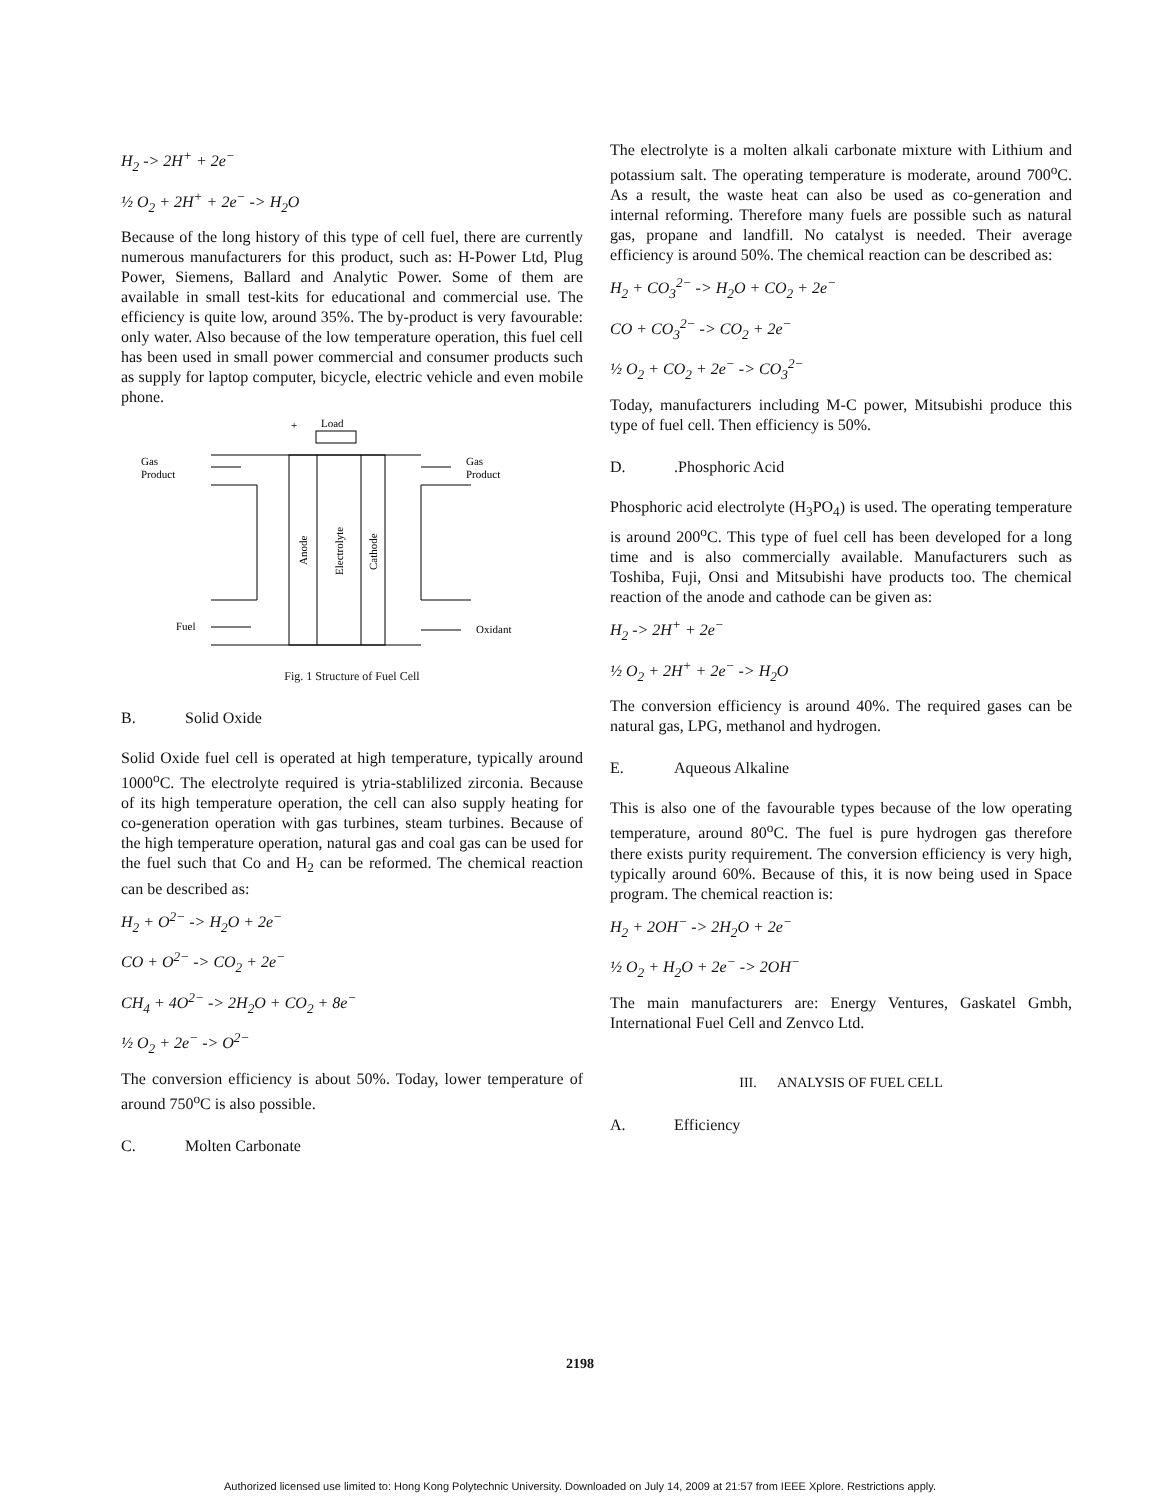H<sub>2</sub> -> 2H<sup>+</sup> + 2e<sup>−</sup>
½ O<sub>2</sub> + 2H<sup>+</sup> + 2e<sup>−</sup> -> H<sub>2</sub>O
Because of the long history of this type of cell fuel, there are currently numerous manufacturers for this product, such as: H-Power Ltd, Plug Power, Siemens, Ballard and Analytic Power. Some of them are available in small test-kits for educational and commercial use. The efficiency is quite low, around 35%. The by-product is very favourable: only water. Also because of the low temperature operation, this fuel cell has been used in small power commercial and consumer products such as supply for laptop computer, bicycle, electric vehicle and even mobile phone.
+
Load
Gas
Product
Gas
Product
Anode
Electrolyte
Cathode
Fuel
Oxidant
Fig. 1 Structure of Fuel Cell
B. Solid Oxide
Solid Oxide fuel cell is operated at high temperature, typically around 1000<sup>o</sup>C. The electrolyte required is ytria-stablilized zirconia. Because of its high temperature operation, the cell can also supply heating for co-generation operation with gas turbines, steam turbines. Because of the high temperature operation, natural gas and coal gas can be used for the fuel such that Co and H<sub>2</sub> can be reformed. The chemical reaction can be described as:
H<sub>2</sub> + O<sup>2−</sup> -> H<sub>2</sub>O + 2e<sup>−</sup>
CO + O<sup>2−</sup> -> CO<sub>2</sub> + 2e<sup>−</sup>
CH<sub>4</sub> + 4O<sup>2−</sup> -> 2H<sub>2</sub>O + CO<sub>2</sub> + 8e<sup>−</sup>
½ O<sub>2</sub> + 2e<sup>−</sup> -> O<sup>2−</sup>
The conversion efficiency is about 50%. Today, lower temperature of around 750<sup>o</sup>C is also possible.
C. Molten Carbonate
The electrolyte is a molten alkali carbonate mixture with Lithium and potassium salt. The operating temperature is moderate, around 700<sup>o</sup>C. As a result, the waste heat can also be used as co-generation and internal reforming. Therefore many fuels are possible such as natural gas, propane and landfill. No catalyst is needed. Their average efficiency is around 50%. The chemical reaction can be described as:
H<sub>2</sub> + CO<sub>3</sub><sup>2−</sup> -> H<sub>2</sub>O + CO<sub>2</sub> + 2e<sup>−</sup>
CO + CO<sub>3</sub><sup>2−</sup> -> CO<sub>2</sub> + 2e<sup>−</sup>
½ O<sub>2</sub> + CO<sub>2</sub> + 2e<sup>−</sup> -> CO<sub>3</sub><sup>2−</sup>
Today, manufacturers including M-C power, Mitsubishi produce this type of fuel cell. Then efficiency is 50%.
D..Phosphoric Acid
Phosphoric acid electrolyte (H<sub>3</sub>PO<sub>4</sub>) is used. The operating temperature is around 200<sup>o</sup>C. This type of fuel cell has been developed for a long time and is also commercially available. Manufacturers such as Toshiba, Fuji, Onsi and Mitsubishi have products too. The chemical reaction of the anode and cathode can be given as:
H<sub>2</sub> -> 2H<sup>+</sup> + 2e<sup>−</sup>
½ O<sub>2</sub> + 2H<sup>+</sup> + 2e<sup>−</sup> -> H<sub>2</sub>O
The conversion efficiency is around 40%. The required gases can be natural gas, LPG, methanol and hydrogen.
E. Aqueous Alkaline
This is also one of the favourable types because of the low operating temperature, around 80<sup>o</sup>C. The fuel is pure hydrogen gas therefore there exists purity requirement. The conversion efficiency is very high, typically around 60%. Because of this, it is now being used in Space program. The chemical reaction is:
H<sub>2</sub> + 2OH<sup>−</sup> -> 2H<sub>2</sub>O + 2e<sup>−</sup>
½ O<sub>2</sub> + H<sub>2</sub>O + 2e<sup>−</sup> -> 2OH<sup>−</sup>
The main manufacturers are: Energy Ventures, Gaskatel Gmbh, International Fuel Cell and Zenvco Ltd.
III. ANALYSIS OF FUEL CELL
A. Efficiency
2198
Authorized licensed use limited to: Hong Kong Polytechnic University. Downloaded on July 14, 2009 at 21:57 from IEEE Xplore. Restrictions apply.